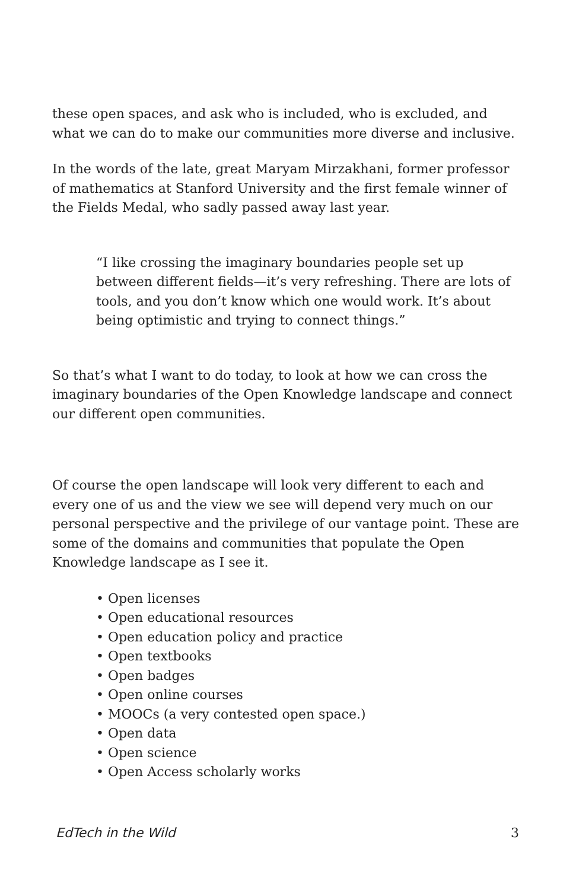these open spaces, and ask who is included, who is excluded, and what we can do to make our communities more diverse and inclusive.
In the words of the late, great Maryam Mirzakhani, former professor of mathematics at Stanford University and the first female winner of the Fields Medal, who sadly passed away last year.
“I like crossing the imaginary boundaries people set up between different fields—it’s very refreshing. There are lots of tools, and you don’t know which one would work. It’s about being optimistic and trying to connect things.”
So that’s what I want to do today, to look at how we can cross the imaginary boundaries of the Open Knowledge landscape and connect our different open communities.
Of course the open landscape will look very different to each and every one of us and the view we see will depend very much on our personal perspective and the privilege of our vantage point. These are some of the domains and communities that populate the Open Knowledge landscape as I see it.
• Open licenses
• Open educational resources
• Open education policy and practice
• Open textbooks
• Open badges
• Open online courses
• MOOCs (a very contested open space.)
• Open data
• Open science
• Open Access scholarly works
EdTech in the Wild 3